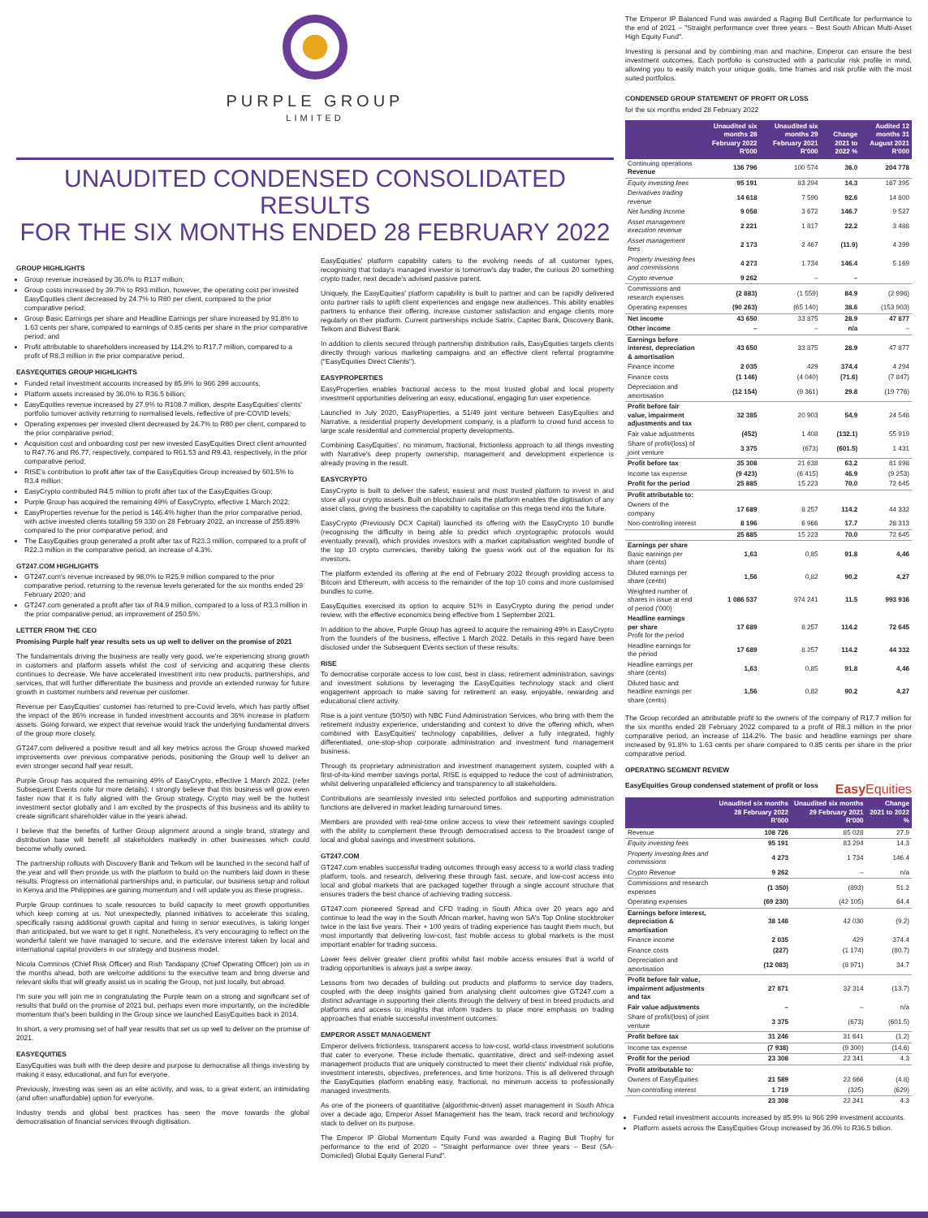PURPLE GROUP
LIMITED
UNAUDITED CONDENSED CONSOLIDATED RESULTS
FOR THE SIX MONTHS ENDED 28 FEBRUARY 2022
GROUP HIGHLIGHTS
Group revenue increased by 36.0% to R137 million;
Group costs increased by 39.7% to R93 million, however, the operating cost per invested EasyEquities client decreased by 24.7% to R80 per client, compared to the prior comparative period;
Group Basic Earnings per share and Headline Earnings per share increased by 91.8% to 1.63 cents per share, compared to earnings of 0.85 cents per share in the prior comparative period; and
Profit attributable to shareholders increased by 114.2% to R17.7 million, compared to a profit of R8.3 million in the prior comparative period.
EASYEQUITIES GROUP HIGHLIGHTS
Funded retail investment accounts increased by 85.9% to 966 299 accounts;
Platform assets increased by 36.0% to R36.5 billion;
EasyEquities revenue increased by 27.9% to R108.7 million, despite EasyEquities' clients' portfolio turnover activity returning to normalised levels, reflective of pre-COVID levels;
Operating expenses per invested client decreased by 24.7% to R80 per client, compared to the prior comparative period;
Acquisition cost and onboarding cost per new invested EasyEquities Direct client amounted to R47.76 and R6.77, respectively, compared to R61.53 and R9.43, respectively, in the prior comparative period;
RISE's contribution to profit after tax of the EasyEquities Group increased by 601.5% to R3.4 million;
EasyCrypto contributed R4.5 million to profit after tax of the EasyEquities Group;
Purple Group has acquired the remaining 49% of EasyCrypto, effective 1 March 2022;
EasyProperties revenue for the period is 146.4% higher than the prior comparative period, with active invested clients totalling 59 330 on 28 February 2022, an increase of 255.89% compared to the prior comparative period; and
The EasyEquities group generated a profit after tax of R23.3 million, compared to a profit of R22.3 million in the comparative period, an increase of 4.3%.
GT247.COM HIGHLIGHTS
GT247.com's revenue increased by 98.0% to R25.9 million compared to the prior comparative period, returning to the revenue levels generated for the six months ended 29 February 2020; and
GT247.com generated a profit after tax of R4.9 million, compared to a loss of R3.3 million in the prior comparative period, an improvement of 250.5%.
LETTER FROM THE CEO
Promising Purple half year results sets us up well to deliver on the promise of 2021
The fundamentals driving the business are really very good, we're experiencing strong growth in customers and platform assets whilst the cost of servicing and acquiring these clients continues to decrease. We have accelerated investment into new products, partnerships, and services, that will further differentiate the business and provide an extended runway for future growth in customer numbers and revenue per customer.
Revenue per EasyEquities' customer has returned to pre-Covid levels, which has partly offset the impact of the 86% increase in funded investment accounts and 36% increase in platform assets. Going forward, we expect that revenue would track the underlying fundamental drivers of the group more closely.
GT247.com delivered a positive result and all key metrics across the Group showed marked improvements over previous comparative periods, positioning the Group well to deliver an even stronger second half year result.
Purple Group has acquired the remaining 49% of EasyCrypto, effective 1 March 2022, (refer Subsequent Events note for more details). I strongly believe that this business will grow even faster now that it is fully aligned with the Group strategy. Crypto may well be the hottest investment sector globally and I am excited by the prospects of this business and its ability to create significant shareholder value in the years ahead.
I believe that the benefits of further Group alignment around a single brand, strategy and distribution base will benefit all stakeholders markedly in other businesses which could become wholly owned.
The partnership rollouts with Discovery Bank and Telkom will be launched in the second half of the year and will then provide us with the platform to build on the numbers laid down in these results. Progress on international partnerships and, in particular, our business setup and rollout in Kenya and the Philippines are gaining momentum and I will update you as these progress.
Purple Group continues to scale resources to build capacity to meet growth opportunities which keep coming at us. Not unexpectedly, planned initiatives to accelerate this scaling, specifically raising additional growth capital and hiring in senior executives, is taking longer than anticipated, but we want to get it right. Nonetheless, it's very encouraging to reflect on the wonderful talent we have managed to secure, and the extensive interest taken by local and international capital providers in our strategy and business model.
Nicola Comninos (Chief Risk Officer) and Rish Tandapany (Chief Operating Officer) join us in the months ahead, both are welcome additions to the executive team and bring diverse and relevant skills that will greatly assist us in scaling the Group, not just locally, but abroad.
I'm sure you will join me in congratulating the Purple team on a strong and significant set of results that build on the promise of 2021 but, perhaps even more importantly, on the incredible momentum that's been building in the Group since we launched EasyEquities back in 2014.
In short, a very promising set of half year results that set us up well to deliver on the promise of 2021.
EASYEQUITIES
EasyEquities was built with the deep desire and purpose to democratise all things investing by making it easy, educational, and fun for everyone.
Previously, investing was seen as an elite activity, and was, to a great extent, an intimidating (and often unaffordable) option for everyone.
Industry trends and global best practices has seen the move towards the global democratisation of financial services through digitisation.
EasyEquities' platform capability caters to the evolving needs of all customer types, recognising that today's managed investor is tomorrow's day trader, the curious 20 something crypto trader, next decade's advised passive parent.
Uniquely, the EasyEquities' platform capability is built to partner and can be rapidly delivered onto partner rails to uplift client experiences and engage new audiences. This ability enables partners to enhance their offering, increase customer satisfaction and engage clients more regularly on their platform. Current partnerships include Satrix, Capitec Bank, Discovery Bank, Telkom and Bidvest Bank.
In addition to clients secured through partnership distribution rails, EasyEquities targets clients directly through various marketing campaigns and an effective client referral programme ("EasyEquities Direct Clients").
EASYPROPERTIES
EasyProperties enables fractional access to the most trusted global and local property investment opportunities delivering an easy, educational, engaging fun user experience.
Launched in July 2020, EasyProperties, a 51/49 joint venture between EasyEquities and Narrative, a residential property development company, is a platform to crowd fund access to large scale residential and commercial property developments.
Combining EasyEquities', no minimum, fractional, frictionless approach to all things investing with Narrative's deep property ownership, management and development experience is already proving in the result.
EASYCRYPTO
EasyCrypto is built to deliver the safest, easiest and most trusted platform to invest in and store all your crypto assets. Built on blockchain rails the platform enables the digitisation of any asset class, giving the business the capability to capitalise on this mega trend into the future.
EasyCrypto (Previously DCX Capital) launched its offering with the EasyCrypto 10 bundle (recognising the difficulty in being able to predict which cryptographic protocols would eventually prevail), which provides investors with a market capitalisation weighted bundle of the top 10 crypto currencies, thereby taking the guess work out of the equation for its investors.
The platform extended its offering at the end of February 2022 through providing access to Bitcoin and Ethereum, with access to the remainder of the top 10 coins and more customised bundles to come.
EasyEquities exercised its option to acquire 51% in EasyCrypto during the period under review, with the effective economics being effective from 1 September 2021.
In addition to the above, Purple Group has agreed to acquire the remaining 49% in EasyCrypto from the founders of the business, effective 1 March 2022. Details in this regard have been disclosed under the Subsequent Events section of these results.
RISE
To democratise corporate access to low cost, best in class, retirement administration, savings and investment solutions by leveraging the EasyEquities technology stack and client engagement approach to make saving for retirement an easy, enjoyable, rewarding and educational client activity.
Rise is a joint venture (50/50) with NBC Fund Administration Services, who bring with them the retirement industry experience, understanding and context to drive the offering which, when combined with EasyEquities' technology capabilities, deliver a fully integrated, highly differentiated, one-stop-shop corporate administration and investment fund management business.
Through its proprietary administration and investment management system, coupled with a first-of-its-kind member savings portal, RISE is equipped to reduce the cost of administration, whilst delivering unparalleled efficiency and transparency to all stakeholders.
Contributions are seamlessly invested into selected portfolios and supporting administration functions are delivered in market leading turnaround times.
Members are provided with real-time online access to view their retirement savings coupled with the ability to complement these through democratised access to the broadest range of local and global savings and investment solutions.
GT247.COM
GT247.com enables successful trading outcomes through easy access to a world class trading platform, tools, and research, delivering these through fast, secure, and low-cost access into local and global markets that are packaged together through a single account structure that ensures traders the best chance of achieving trading success.
GT247.com pioneered Spread and CFD trading in South Africa over 20 years ago and continue to lead the way in the South African market, having won SA's Top Online stockbroker twice in the last five years. Their + 100 years of trading experience has taught them much, but most importantly that delivering low-cost, fast mobile access to global markets is the most important enabler for trading success.
Lower fees deliver greater client profits whilst fast mobile access ensures that a world of trading opportunities is always just a swipe away.
Lessons from two decades of building out products and platforms to service day traders, coupled with the deep insights gained from analysing client outcomes give GT247.com a distinct advantage in supporting their clients through the delivery of best in breed products and platforms and access to insights that inform traders to place more emphasis on trading approaches that enable successful investment outcomes.
EMPEROR ASSET MANAGEMENT
Emperor delivers frictionless, transparent access to low-cost, world-class investment solutions that cater to everyone. These include thematic, quantitative, direct and self-indexing asset management products that are uniquely constructed to meet their clients' individual risk profile, investment interests, objectives, preferences, and time horizons. This is all delivered through the EasyEquities platform enabling easy, fractional, no minimum access to professionally managed investments.
As one of the pioneers of quantitative (algorithmic-driven) asset management in South Africa over a decade ago, Emperor Asset Management has the team, track record and technology stack to deliver on its purpose.
The Emperor IP Global Momentum Equity Fund was awarded a Raging Bull Trophy for performance to the end of 2020 – "Straight performance over three years – Best (SA-Domiciled) Global Equity General Fund".
The Emperor IP Balanced Fund was awarded a Raging Bull Certificate for performance to the end of 2021 – "Straight performance over three years – Best South African Multi-Asset High Equity Fund".
Investing is personal and by combining man and machine, Emperor can ensure the best investment outcomes. Each portfolio is constructed with a particular risk profile in mind, allowing you to easily match your unique goals, time frames and risk profile with the most suited portfolios.
CONDENSED GROUP STATEMENT OF PROFIT OR LOSS
for the six months ended 28 February 2022
| | Unaudited six months 28 February 2022 R'000 | Unaudited six months 29 February 2021 R'000 | Change 2021 to 2022 % | Audited 12 months 31 August 2021 R'000 |
| --- | --- | --- | --- | --- |
| Continuing operations Revenue | 136 796 | 100 574 | 36.0 | 204 778 |
| Equity investing fees | 95 191 | 83 294 | 14.3 | 167 395 |
| Derivatives trading revenue | 14 618 | 7 590 | 92.6 | 14 800 |
| Net funding income | 9 058 | 3 672 | 146.7 | 9 527 |
| Asset management execution revenue | 2 221 | 1 817 | 22.2 | 3 488 |
| Asset management fees | 2 173 | 2 467 | (11.9) | 4 399 |
| Property investing fees and commissions | 4 273 | 1 734 | 146.4 | 5 169 |
| Crypto revenue | 9 262 | – | – | |
| Commissions and research expenses | (2 883) | (1 559) | 84.9 | (2 998) |
| Operating expenses | (90 263) | (65 140) | 38.6 | (153 903) |
| Net income | 43 650 | 33 875 | 28.9 | 47 877 |
| Other income | – | – | n/a | – |
| Earnings before interest, depreciation & amortisation | 43 650 | 33 875 | 28.9 | 47 877 |
| Finance income | 2 035 | 429 | 374.4 | 4 294 |
| Finance costs | (1 146) | (4 040) | (71.6) | (7 847) |
| Depreciation and amortisation | (12 154) | (9 361) | 29.8 | (19 776) |
| Profit before fair value, impairment adjustments and tax | 32 385 | 20 903 | 54.9 | 24 548 |
| Fair value adjustments | (452) | 1 408 | (132.1) | 55 919 |
| Share of profit/(loss) of joint venture | 3 375 | (673) | (601.5) | 1 431 |
| Profit before tax | 35 308 | 21 638 | 63.2 | 81 898 |
| Income tax expense | (9 423) | (6 415) | 46.9 | (9 253) |
| Profit for the period | 25 885 | 15 223 | 70.0 | 72 645 |
| Profit attributable to: | | | | |
| Owners of the company | 17 689 | 8 257 | 114.2 | 44 332 |
| Non-controlling interest | 8 196 | 6 966 | 17.7 | 28 313 |
| | 25 885 | 15 223 | 70.0 | 72 645 |
| Earnings per share Basic earnings per share (cents) | 1,63 | 0,85 | 91.8 | 4,46 |
| Diluted earnings per share (cents) | 1,56 | 0,82 | 90.2 | 4,27 |
| Weighted number of shares in issue at end of period ('000) | 1 086 537 | 974 241 | 11.5 | 993 936 |
| Headline earnings per share Profit for the period | 17 689 | 8 257 | 114.2 | 72 645 |
| Headline earnings for the period | 17 689 | 8 257 | 114.2 | 44 332 |
| Headline earnings per share (cents) | 1,63 | 0,85 | 91.8 | 4,46 |
| Diluted basic and headline earnings per share (cents) | 1,56 | 0,82 | 90.2 | 4,27 |
The Group recorded an attributable profit to the owners of the company of R17.7 million for the six months ended 28 February 2022 compared to a profit of R8.3 million in the prior comparative period, an increase of 114.2%. The basic and headline earnings per share increased by 91.8% to 1.63 cents per share compared to 0.85 cents per share in the prior comparative period.
OPERATING SEGMENT REVIEW
EasyEquities Group condensed statement of profit or loss Easy Equities
| | Unaudited six months 28 February 2022 R'000 | Unaudited six months 29 February 2021 R'000 | Change 2021 to 2022 % |
| --- | --- | --- | --- |
| Revenue | 108 726 | 85 028 | 27.9 |
| Equity investing fees | 95 191 | 83 294 | 14.3 |
| Property investing fees and commissions | 4 273 | 1 734 | 146.4 |
| Crypto Revenue | 9 262 | – | n/a |
| Commissions and research expenses | (1 350) | (893) | 51.2 |
| Operating expenses | (69 230) | (42 105) | 64.4 |
| Earnings before interest, depreciation & amortisation | 38 146 | 42 030 | (9.2) |
| Finance income | 2 035 | 429 | 374.4 |
| Finance costs | (227) | (1 174) | (80.7) |
| Depreciation and amortisation | (12 083) | (8 971) | 34.7 |
| Profit before fair value, impairment adjustments and tax | 27 871 | 32 314 | (13.7) |
| Fair value adjustments | – | – | n/a |
| Share of profit/(loss) of joint venture | 3 375 | (673) | (601.5) |
| Profit before tax | 31 246 | 31 641 | (1.2) |
| Income tax expense | (7 938) | (9 300) | (14.6) |
| Profit for the period | 23 308 | 22 341 | 4.3 |
| Profit attributable to: | | | |
| Owners of EasyEquities | 21 589 | 22 666 | (4.8) |
| Non-controlling interest | 1 719 | (325) | (629) |
| | 23 308 | 22 341 | 4.3 |
Funded retail investment accounts increased by 85.9% to 966 299 investment accounts.
Platform assets across the EasyEquities Group increased by 36.0% to R36.5 billion.